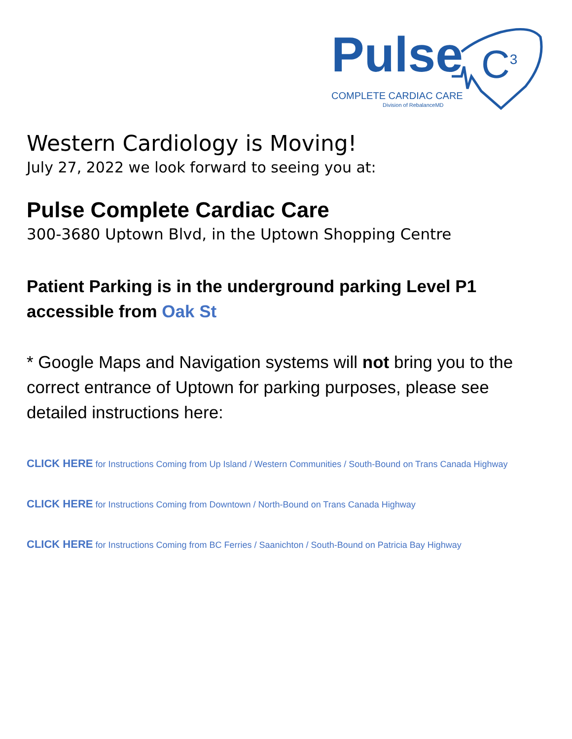Pulse C<sup>3</sup>
COMPLETE CARDIAC CARE
Division of RebalanceMD
Western Cardiology is Moving!
July 27, 2022 we look forward to seeing you at:
Pulse Complete Cardiac Care
300-3680 Uptown Blvd, in the Uptown Shopping Centre
Patient Parking is in the underground parking Level P1 accessible from Oak St
* Google Maps and Navigation systems will not bring you to the correct entrance of Uptown for parking purposes, please see detailed instructions here:
CLICK HERE for Instructions Coming from Up Island / Western Communities / South-Bound on Trans Canada Highway
CLICK HERE for Instructions Coming from Downtown / North-Bound on Trans Canada Highway
CLICK HERE for Instructions Coming from BC Ferries / Saanichton / South-Bound on Patricia Bay Highway